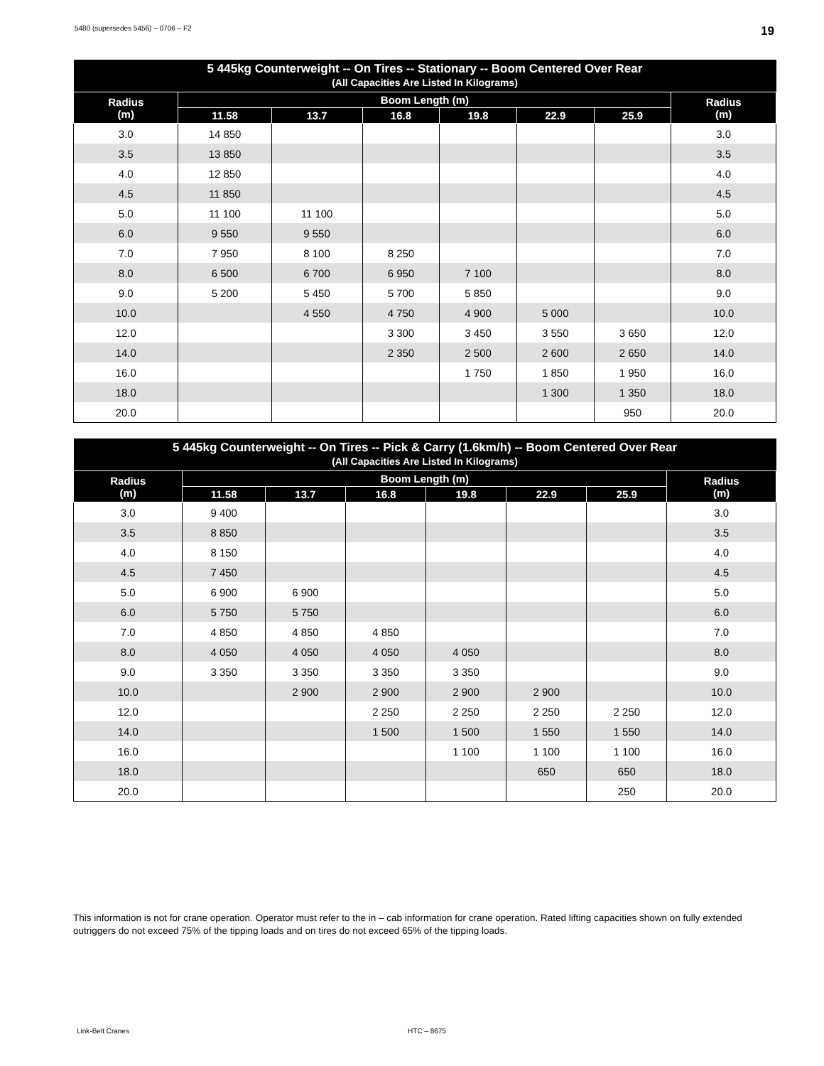5480 (supersedes 5456) – 0706 – F2 19
| 5 445kg Counterweight -- On Tires -- Stationary -- Boom Centered Over Rear (All Capacities Are Listed In Kilograms) | | | | | | | |
| --- | --- | --- | --- | --- | --- | --- | --- |
| Radius (m) | Boom Length (m) | | | | | | Radius (m) |
| | 11.58 | 13.7 | 16.8 | 19.8 | 22.9 | 25.9 | |
| 3.0 | 14 850 | | | | | | 3.0 |
| 3.5 | 13 850 | | | | | | 3.5 |
| 4.0 | 12 850 | | | | | | 4.0 |
| 4.5 | 11 850 | | | | | | 4.5 |
| 5.0 | 11 100 | 11 100 | | | | | 5.0 |
| 6.0 | 9 550 | 9 550 | | | | | 6.0 |
| 7.0 | 7 950 | 8 100 | 8 250 | | | | 7.0 |
| 8.0 | 6 500 | 6 700 | 6 950 | 7 100 | | | 8.0 |
| 9.0 | 5 200 | 5 450 | 5 700 | 5 850 | | | 9.0 |
| 10.0 | | 4 550 | 4 750 | 4 900 | 5 000 | | 10.0 |
| 12.0 | | | 3 300 | 3 450 | 3 550 | 3 650 | 12.0 |
| 14.0 | | | 2 350 | 2 500 | 2 600 | 2 650 | 14.0 |
| 16.0 | | | | 1 750 | 1 850 | 1 950 | 16.0 |
| 18.0 | | | | | 1 300 | 1 350 | 18.0 |
| 20.0 | | | | | | 950 | 20.0 |
| 5 445kg Counterweight -- On Tires -- Pick & Carry (1.6km/h) -- Boom Centered Over Rear (All Capacities Are Listed In Kilograms) | | | | | | | |
| --- | --- | --- | --- | --- | --- | --- | --- |
| Radius (m) | Boom Length (m) | | | | | | Radius (m) |
| | 11.58 | 13.7 | 16.8 | 19.8 | 22.9 | 25.9 | |
| 3.0 | 9 400 | | | | | | 3.0 |
| 3.5 | 8 850 | | | | | | 3.5 |
| 4.0 | 8 150 | | | | | | 4.0 |
| 4.5 | 7 450 | | | | | | 4.5 |
| 5.0 | 6 900 | 6 900 | | | | | 5.0 |
| 6.0 | 5 750 | 5 750 | | | | | 6.0 |
| 7.0 | 4 850 | 4 850 | 4 850 | | | | 7.0 |
| 8.0 | 4 050 | 4 050 | 4 050 | 4 050 | | | 8.0 |
| 9.0 | 3 350 | 3 350 | 3 350 | 3 350 | | | 9.0 |
| 10.0 | | 2 900 | 2 900 | 2 900 | 2 900 | | 10.0 |
| 12.0 | | | 2 250 | 2 250 | 2 250 | 2 250 | 12.0 |
| 14.0 | | | 1 500 | 1 500 | 1 550 | 1 550 | 14.0 |
| 16.0 | | | | 1 100 | 1 100 | 1 100 | 16.0 |
| 18.0 | | | | | 650 | 650 | 18.0 |
| 20.0 | | | | | | 250 | 20.0 |
This information is not for crane operation. Operator must refer to the in – cab information for crane operation. Rated lifting capacities shown on fully extended outriggers do not exceed 75% of the tipping loads and on tires do not exceed 65% of the tipping loads.
Link-Belt Cranes HTC – 8675